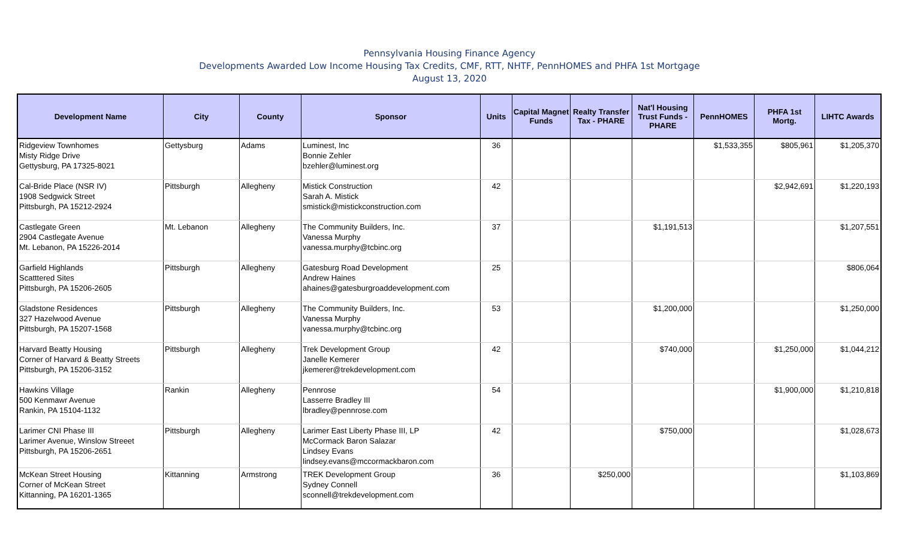Pennsylvania Housing Finance Agency
Developments Awarded Low Income Housing Tax Credits, CMF, RTT, NHTF, PennHOMES and PHFA 1st Mortgage
August 13, 2020
| Development Name | City | County | Sponsor | Units | Capital Magnet Funds | Realty Transfer Tax - PHARE | Nat'l Housing Trust Funds - PHARE | PennHOMES | PHFA 1st Mortg. | LIHTC Awards |
| --- | --- | --- | --- | --- | --- | --- | --- | --- | --- | --- |
| Ridgeview Townhomes Misty Ridge Drive Gettysburg, PA 17325-8021 | Gettysburg | Adams | Luminest, Inc Bonnie Zehler bzehler@luminest.org | 36 | | | | $1,533,355 | $805,961 | $1,205,370 |
| Cal-Bride Place (NSR IV) 1908 Sedgwick Street Pittsburgh, PA 15212-2924 | Pittsburgh | Allegheny | Mistick Construction Sarah A. Mistick smistick@mistickconstruction.com | 42 | | | | | $2,942,691 | $1,220,193 |
| Castlegate Green 2904 Castlegate Avenue Mt. Lebanon, PA 15226-2014 | Mt. Lebanon | Allegheny | The Community Builders, Inc. Vanessa Murphy vanessa.murphy@tcbinc.org | 37 | | | $1,191,513 | | | $1,207,551 |
| Garfield Highlands Scatttered Sites Pittsburgh, PA 15206-2605 | Pittsburgh | Allegheny | Gatesburg Road Development Andrew Haines ahaines@gatesburgroaddevelopment.com | 25 | | | | | | $806,064 |
| Gladstone Residences 327 Hazelwood Avenue Pittsburgh, PA 15207-1568 | Pittsburgh | Allegheny | The Community Builders, Inc. Vanessa Murphy vanessa.murphy@tcbinc.org | 53 | | | $1,200,000 | | | $1,250,000 |
| Harvard Beatty Housing Corner of Harvard & Beatty Streets Pittsburgh, PA 15206-3152 | Pittsburgh | Allegheny | Trek Development Group Janelle Kemerer jkemerer@trekdevelopment.com | 42 | | | $740,000 | | $1,250,000 | $1,044,212 |
| Hawkins Village 500 Kenmawr Avenue Rankin, PA 15104-1132 | Rankin | Allegheny | Pennrose Lasserre Bradley III lbradley@pennrose.com | 54 | | | | | $1,900,000 | $1,210,818 |
| Larimer CNI Phase III Larimer Avenue, Winslow Streeet Pittsburgh, PA 15206-2651 | Pittsburgh | Allegheny | Larimer East Liberty Phase III, LP McCormack Baron Salazar Lindsey Evans lindsey.evans@mccormackbaron.com | 42 | | | $750,000 | | | $1,028,673 |
| McKean Street Housing Corner of McKean Street Kittanning, PA 16201-1365 | Kittanning | Armstrong | TREK Development Group Sydney Connell sconnell@trekdevelopment.com | 36 | | $250,000 | | | | $1,103,869 |